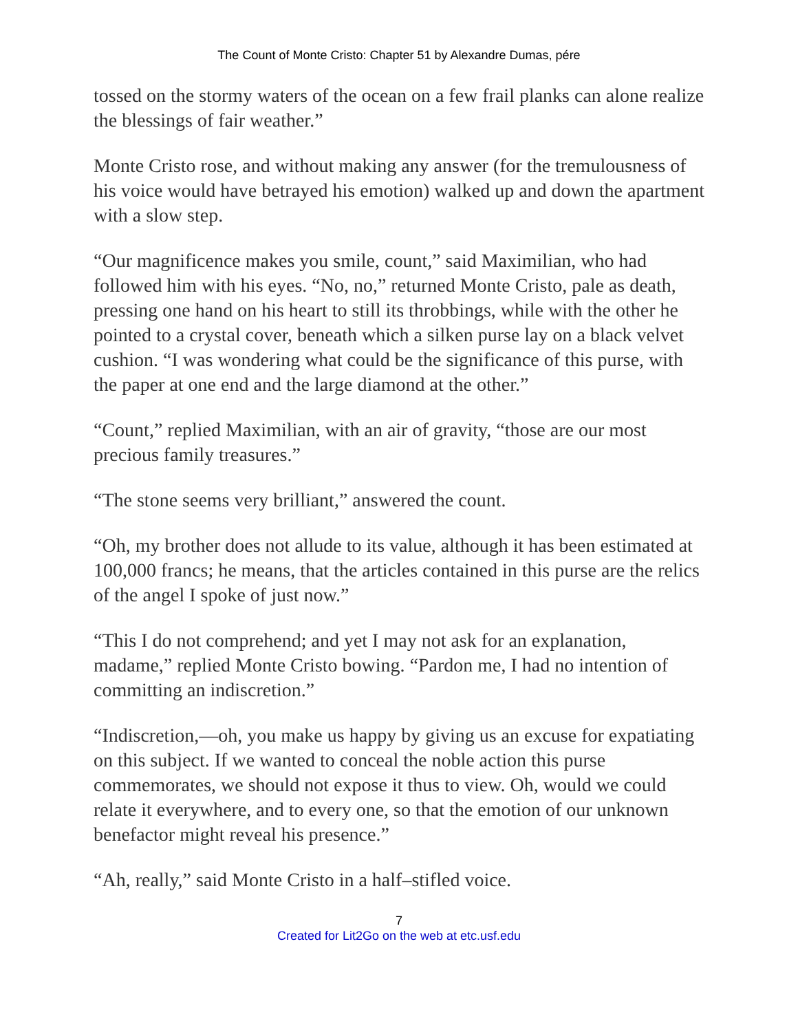The Count of Monte Cristo: Chapter 51 by Alexandre Dumas, pére
tossed on the stormy waters of the ocean on a few frail planks can alone realize the blessings of fair weather.”
Monte Cristo rose, and without making any answer (for the tremulousness of his voice would have betrayed his emotion) walked up and down the apartment with a slow step.
“Our magnificence makes you smile, count,” said Maximilian, who had followed him with his eyes. “No, no,” returned Monte Cristo, pale as death, pressing one hand on his heart to still its throbbings, while with the other he pointed to a crystal cover, beneath which a silken purse lay on a black velvet cushion. “I was wondering what could be the significance of this purse, with the paper at one end and the large diamond at the other.”
“Count,” replied Maximilian, with an air of gravity, “those are our most precious family treasures.”
“The stone seems very brilliant,” answered the count.
“Oh, my brother does not allude to its value, although it has been estimated at 100,000 francs; he means, that the articles contained in this purse are the relics of the angel I spoke of just now.”
“This I do not comprehend; and yet I may not ask for an explanation, madame,” replied Monte Cristo bowing. “Pardon me, I had no intention of committing an indiscretion.”
“Indiscretion,—oh, you make us happy by giving us an excuse for expatiating on this subject. If we wanted to conceal the noble action this purse commemorates, we should not expose it thus to view. Oh, would we could relate it everywhere, and to every one, so that the emotion of our unknown benefactor might reveal his presence.”
“Ah, really,” said Monte Cristo in a half–stifled voice.
7
Created for Lit2Go on the web at etc.usf.edu